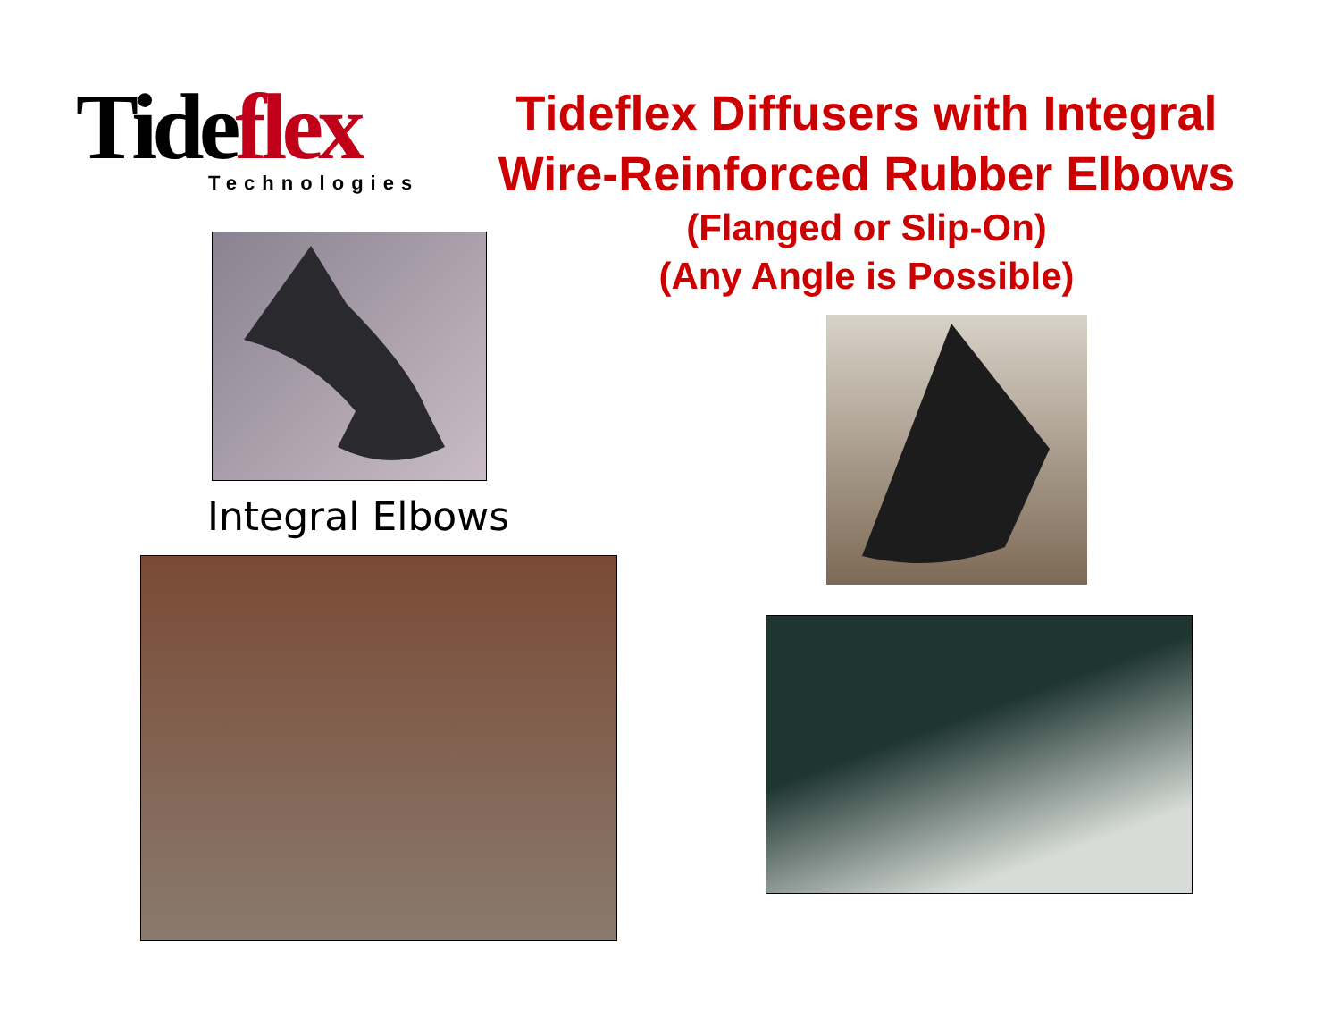Tideflex
Technologies
Tideflex Diffusers with Integral
Wire-Reinforced Rubber Elbows
(Flanged or Slip-On)
(Any Angle is Possible)
Integral Elbows